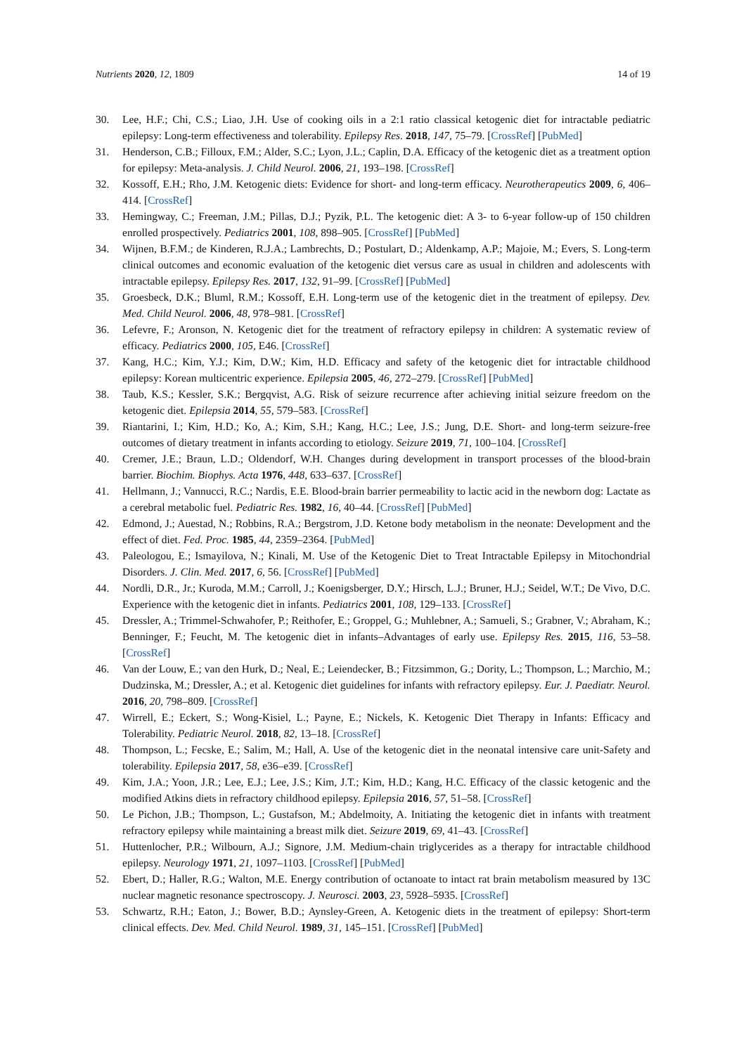Nutrients 2020, 12, 1809 14 of 19
30. Lee, H.F.; Chi, C.S.; Liao, J.H. Use of cooking oils in a 2:1 ratio classical ketogenic diet for intractable pediatric epilepsy: Long-term effectiveness and tolerability. Epilepsy Res. 2018, 147, 75–79. [CrossRef] [PubMed]
31. Henderson, C.B.; Filloux, F.M.; Alder, S.C.; Lyon, J.L.; Caplin, D.A. Efficacy of the ketogenic diet as a treatment option for epilepsy: Meta-analysis. J. Child Neurol. 2006, 21, 193–198. [CrossRef]
32. Kossoff, E.H.; Rho, J.M. Ketogenic diets: Evidence for short- and long-term efficacy. Neurotherapeutics 2009, 6, 406–414. [CrossRef]
33. Hemingway, C.; Freeman, J.M.; Pillas, D.J.; Pyzik, P.L. The ketogenic diet: A 3- to 6-year follow-up of 150 children enrolled prospectively. Pediatrics 2001, 108, 898–905. [CrossRef] [PubMed]
34. Wijnen, B.F.M.; de Kinderen, R.J.A.; Lambrechts, D.; Postulart, D.; Aldenkamp, A.P.; Majoie, M.; Evers, S. Long-term clinical outcomes and economic evaluation of the ketogenic diet versus care as usual in children and adolescents with intractable epilepsy. Epilepsy Res. 2017, 132, 91–99. [CrossRef] [PubMed]
35. Groesbeck, D.K.; Bluml, R.M.; Kossoff, E.H. Long-term use of the ketogenic diet in the treatment of epilepsy. Dev. Med. Child Neurol. 2006, 48, 978–981. [CrossRef]
36. Lefevre, F.; Aronson, N. Ketogenic diet for the treatment of refractory epilepsy in children: A systematic review of efficacy. Pediatrics 2000, 105, E46. [CrossRef]
37. Kang, H.C.; Kim, Y.J.; Kim, D.W.; Kim, H.D. Efficacy and safety of the ketogenic diet for intractable childhood epilepsy: Korean multicentric experience. Epilepsia 2005, 46, 272–279. [CrossRef] [PubMed]
38. Taub, K.S.; Kessler, S.K.; Bergqvist, A.G. Risk of seizure recurrence after achieving initial seizure freedom on the ketogenic diet. Epilepsia 2014, 55, 579–583. [CrossRef]
39. Riantarini, I.; Kim, H.D.; Ko, A.; Kim, S.H.; Kang, H.C.; Lee, J.S.; Jung, D.E. Short- and long-term seizure-free outcomes of dietary treatment in infants according to etiology. Seizure 2019, 71, 100–104. [CrossRef]
40. Cremer, J.E.; Braun, L.D.; Oldendorf, W.H. Changes during development in transport processes of the blood-brain barrier. Biochim. Biophys. Acta 1976, 448, 633–637. [CrossRef]
41. Hellmann, J.; Vannucci, R.C.; Nardis, E.E. Blood-brain barrier permeability to lactic acid in the newborn dog: Lactate as a cerebral metabolic fuel. Pediatric Res. 1982, 16, 40–44. [CrossRef] [PubMed]
42. Edmond, J.; Auestad, N.; Robbins, R.A.; Bergstrom, J.D. Ketone body metabolism in the neonate: Development and the effect of diet. Fed. Proc. 1985, 44, 2359–2364. [PubMed]
43. Paleologou, E.; Ismayilova, N.; Kinali, M. Use of the Ketogenic Diet to Treat Intractable Epilepsy in Mitochondrial Disorders. J. Clin. Med. 2017, 6, 56. [CrossRef] [PubMed]
44. Nordli, D.R., Jr.; Kuroda, M.M.; Carroll, J.; Koenigsberger, D.Y.; Hirsch, L.J.; Bruner, H.J.; Seidel, W.T.; De Vivo, D.C. Experience with the ketogenic diet in infants. Pediatrics 2001, 108, 129–133. [CrossRef]
45. Dressler, A.; Trimmel-Schwahofer, P.; Reithofer, E.; Groppel, G.; Muhlebner, A.; Samueli, S.; Grabner, V.; Abraham, K.; Benninger, F.; Feucht, M. The ketogenic diet in infants–Advantages of early use. Epilepsy Res. 2015, 116, 53–58. [CrossRef]
46. Van der Louw, E.; van den Hurk, D.; Neal, E.; Leiendecker, B.; Fitzsimmon, G.; Dority, L.; Thompson, L.; Marchio, M.; Dudzinska, M.; Dressler, A.; et al. Ketogenic diet guidelines for infants with refractory epilepsy. Eur. J. Paediatr. Neurol. 2016, 20, 798–809. [CrossRef]
47. Wirrell, E.; Eckert, S.; Wong-Kisiel, L.; Payne, E.; Nickels, K. Ketogenic Diet Therapy in Infants: Efficacy and Tolerability. Pediatric Neurol. 2018, 82, 13–18. [CrossRef]
48. Thompson, L.; Fecske, E.; Salim, M.; Hall, A. Use of the ketogenic diet in the neonatal intensive care unit-Safety and tolerability. Epilepsia 2017, 58, e36–e39. [CrossRef]
49. Kim, J.A.; Yoon, J.R.; Lee, E.J.; Lee, J.S.; Kim, J.T.; Kim, H.D.; Kang, H.C. Efficacy of the classic ketogenic and the modified Atkins diets in refractory childhood epilepsy. Epilepsia 2016, 57, 51–58. [CrossRef]
50. Le Pichon, J.B.; Thompson, L.; Gustafson, M.; Abdelmoity, A. Initiating the ketogenic diet in infants with treatment refractory epilepsy while maintaining a breast milk diet. Seizure 2019, 69, 41–43. [CrossRef]
51. Huttenlocher, P.R.; Wilbourn, A.J.; Signore, J.M. Medium-chain triglycerides as a therapy for intractable childhood epilepsy. Neurology 1971, 21, 1097–1103. [CrossRef] [PubMed]
52. Ebert, D.; Haller, R.G.; Walton, M.E. Energy contribution of octanoate to intact rat brain metabolism measured by 13C nuclear magnetic resonance spectroscopy. J. Neurosci. 2003, 23, 5928–5935. [CrossRef]
53. Schwartz, R.H.; Eaton, J.; Bower, B.D.; Aynsley-Green, A. Ketogenic diets in the treatment of epilepsy: Short-term clinical effects. Dev. Med. Child Neurol. 1989, 31, 145–151. [CrossRef] [PubMed]